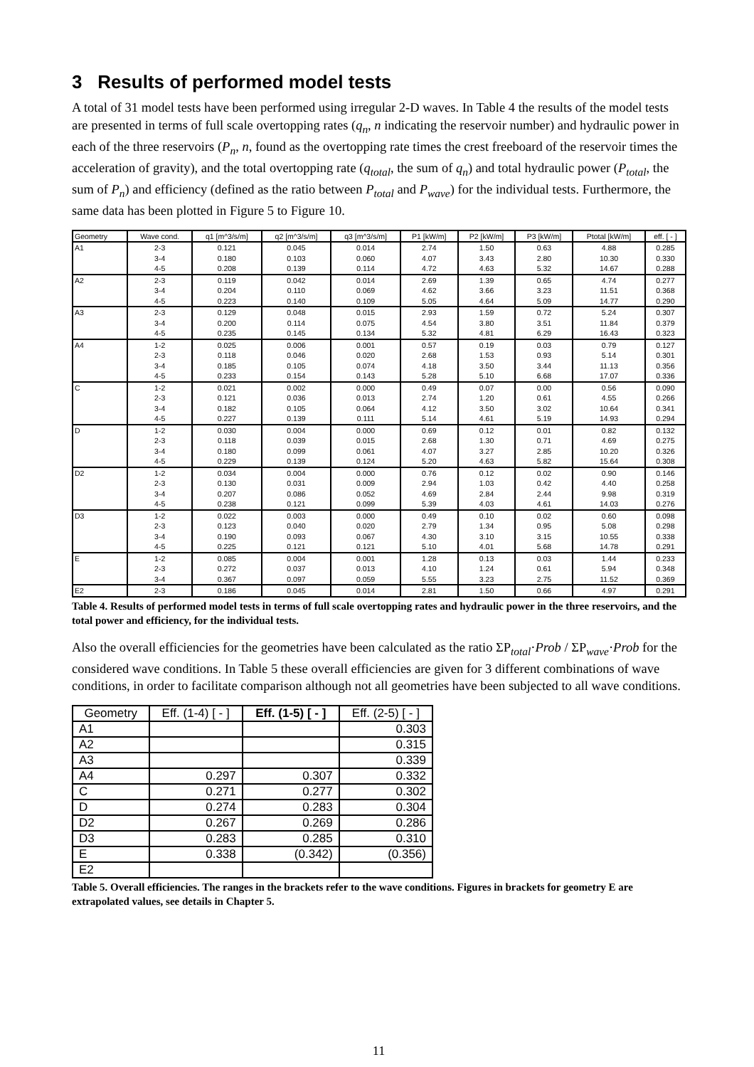3 Results of performed model tests
A total of 31 model tests have been performed using irregular 2-D waves. In Table 4 the results of the model tests are presented in terms of full scale overtopping rates (q<sub>n</sub>, n indicating the reservoir number) and hydraulic power in each of the three reservoirs (P<sub>n</sub>, n, found as the overtopping rate times the crest freeboard of the reservoir times the acceleration of gravity), and the total overtopping rate (q<sub>total</sub>, the sum of q<sub>n</sub>) and total hydraulic power (P<sub>total</sub>, the sum of P<sub>n</sub>) and efficiency (defined as the ratio between P<sub>total</sub> and P<sub>wave</sub>) for the individual tests. Furthermore, the same data has been plotted in Figure 5 to Figure 10.
| Geometry | Wave cond. | q1 [m^3/s/m] | q2 [m^3/s/m] | q3 [m^3/s/m] | P1 [kW/m] | P2 [kW/m] | P3 [kW/m] | Ptotal [kW/m] | eff. [ - ] |
| --- | --- | --- | --- | --- | --- | --- | --- | --- | --- |
| A1 | 2-3 | 0.121 | 0.045 | 0.014 | 2.74 | 1.50 | 0.63 | 4.88 | 0.285 |
| | 3-4 | 0.180 | 0.103 | 0.060 | 4.07 | 3.43 | 2.80 | 10.30 | 0.330 |
| | 4-5 | 0.208 | 0.139 | 0.114 | 4.72 | 4.63 | 5.32 | 14.67 | 0.288 |
| A2 | 2-3 | 0.119 | 0.042 | 0.014 | 2.69 | 1.39 | 0.65 | 4.74 | 0.277 |
| | 3-4 | 0.204 | 0.110 | 0.069 | 4.62 | 3.66 | 3.23 | 11.51 | 0.368 |
| | 4-5 | 0.223 | 0.140 | 0.109 | 5.05 | 4.64 | 5.09 | 14.77 | 0.290 |
| A3 | 2-3 | 0.129 | 0.048 | 0.015 | 2.93 | 1.59 | 0.72 | 5.24 | 0.307 |
| | 3-4 | 0.200 | 0.114 | 0.075 | 4.54 | 3.80 | 3.51 | 11.84 | 0.379 |
| | 4-5 | 0.235 | 0.145 | 0.134 | 5.32 | 4.81 | 6.29 | 16.43 | 0.323 |
| A4 | 1-2 | 0.025 | 0.006 | 0.001 | 0.57 | 0.19 | 0.03 | 0.79 | 0.127 |
| | 2-3 | 0.118 | 0.046 | 0.020 | 2.68 | 1.53 | 0.93 | 5.14 | 0.301 |
| | 3-4 | 0.185 | 0.105 | 0.074 | 4.18 | 3.50 | 3.44 | 11.13 | 0.356 |
| | 4-5 | 0.233 | 0.154 | 0.143 | 5.28 | 5.10 | 6.68 | 17.07 | 0.336 |
| C | 1-2 | 0.021 | 0.002 | 0.000 | 0.49 | 0.07 | 0.00 | 0.56 | 0.090 |
| | 2-3 | 0.121 | 0.036 | 0.013 | 2.74 | 1.20 | 0.61 | 4.55 | 0.266 |
| | 3-4 | 0.182 | 0.105 | 0.064 | 4.12 | 3.50 | 3.02 | 10.64 | 0.341 |
| | 4-5 | 0.227 | 0.139 | 0.111 | 5.14 | 4.61 | 5.19 | 14.93 | 0.294 |
| D | 1-2 | 0.030 | 0.004 | 0.000 | 0.69 | 0.12 | 0.01 | 0.82 | 0.132 |
| | 2-3 | 0.118 | 0.039 | 0.015 | 2.68 | 1.30 | 0.71 | 4.69 | 0.275 |
| | 3-4 | 0.180 | 0.099 | 0.061 | 4.07 | 3.27 | 2.85 | 10.20 | 0.326 |
| | 4-5 | 0.229 | 0.139 | 0.124 | 5.20 | 4.63 | 5.82 | 15.64 | 0.308 |
| D2 | 1-2 | 0.034 | 0.004 | 0.000 | 0.76 | 0.12 | 0.02 | 0.90 | 0.146 |
| | 2-3 | 0.130 | 0.031 | 0.009 | 2.94 | 1.03 | 0.42 | 4.40 | 0.258 |
| | 3-4 | 0.207 | 0.086 | 0.052 | 4.69 | 2.84 | 2.44 | 9.98 | 0.319 |
| | 4-5 | 0.238 | 0.121 | 0.099 | 5.39 | 4.03 | 4.61 | 14.03 | 0.276 |
| D3 | 1-2 | 0.022 | 0.003 | 0.000 | 0.49 | 0.10 | 0.02 | 0.60 | 0.098 |
| | 2-3 | 0.123 | 0.040 | 0.020 | 2.79 | 1.34 | 0.95 | 5.08 | 0.298 |
| | 3-4 | 0.190 | 0.093 | 0.067 | 4.30 | 3.10 | 3.15 | 10.55 | 0.338 |
| | 4-5 | 0.225 | 0.121 | 0.121 | 5.10 | 4.01 | 5.68 | 14.78 | 0.291 |
| E | 1-2 | 0.085 | 0.004 | 0.001 | 1.28 | 0.13 | 0.03 | 1.44 | 0.233 |
| | 2-3 | 0.272 | 0.037 | 0.013 | 4.10 | 1.24 | 0.61 | 5.94 | 0.348 |
| | 3-4 | 0.367 | 0.097 | 0.059 | 5.55 | 3.23 | 2.75 | 11.52 | 0.369 |
| E2 | 2-3 | 0.186 | 0.045 | 0.014 | 2.81 | 1.50 | 0.66 | 4.97 | 0.291 |
Table 4. Results of performed model tests in terms of full scale overtopping rates and hydraulic power in the three reservoirs, and the total power and efficiency, for the individual tests.
Also the overall efficiencies for the geometries have been calculated as the ratio ΣP<sub>total</sub>·Prob / ΣP<sub>wave</sub>·Prob for the considered wave conditions. In Table 5 these overall efficiencies are given for 3 different combinations of wave conditions, in order to facilitate comparison although not all geometries have been subjected to all wave conditions.
| Geometry | Eff. (1-4) [ - ] | Eff. (1-5) [ - ] | Eff. (2-5) [ - ] |
| --- | --- | --- | --- |
| A1 | | | 0.303 |
| A2 | | | 0.315 |
| A3 | | | 0.339 |
| A4 | 0.297 | 0.307 | 0.332 |
| C | 0.271 | 0.277 | 0.302 |
| D | 0.274 | 0.283 | 0.304 |
| D2 | 0.267 | 0.269 | 0.286 |
| D3 | 0.283 | 0.285 | 0.310 |
| E | 0.338 | (0.342) | (0.356) |
| E2 | | | |
Table 5. Overall efficiencies. The ranges in the brackets refer to the wave conditions. Figures in brackets for geometry E are extrapolated values, see details in Chapter 5.
11